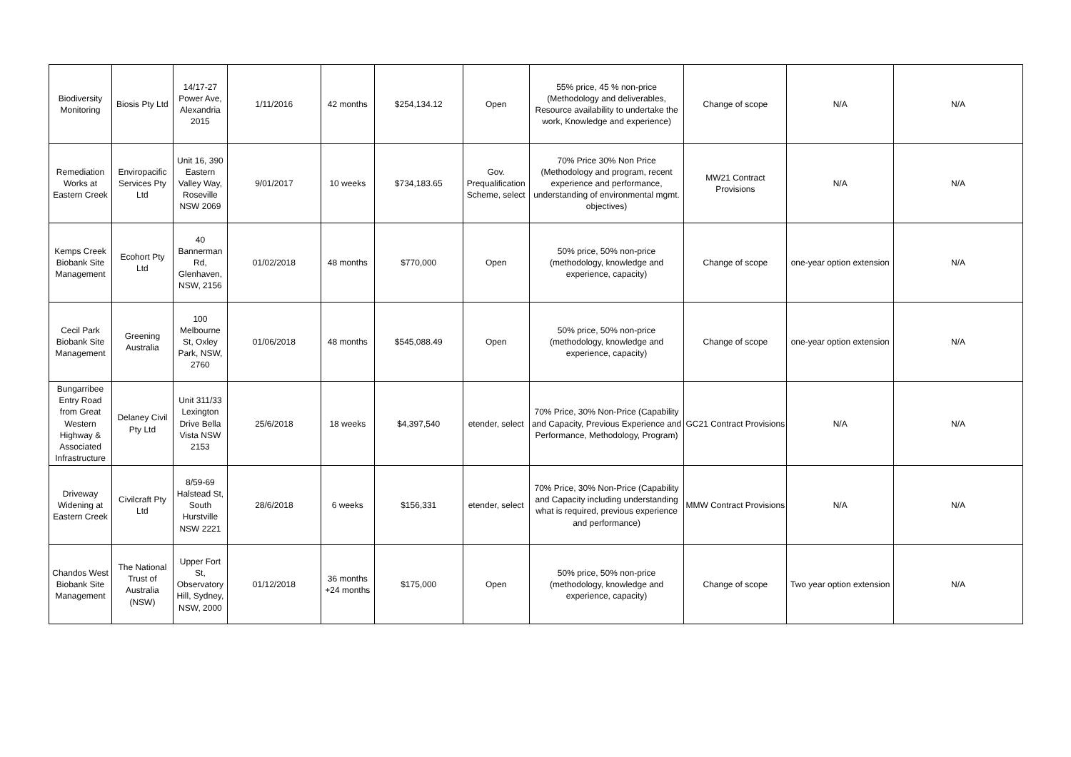| Biodiversity Monitoring | Biosis Pty Ltd | 14/17-27 Power Ave, Alexandria 2015 | 1/11/2016 | 42 months | $254,134.12 | Open | 55% price, 45 % non-price (Methodology and deliverables, Resource availability to undertake the work, Knowledge and experience) | Change of scope | N/A | N/A |
| Remediation Works at Eastern Creek | Enviropacific Services Pty Ltd | Unit 16, 390 Eastern Valley Way, Roseville NSW 2069 | 9/01/2017 | 10 weeks | $734,183.65 | Gov. Prequalification Scheme, select | 70% Price 30% Non Price (Methodology and program, recent experience and performance, understanding of environmental mgmt. objectives) | MW21 Contract Provisions | N/A | N/A |
| Kemps Creek Biobank Site Management | Ecohort Pty Ltd | 40 Bannerman Rd, Glenhaven, NSW, 2156 | 01/02/2018 | 48 months | $770,000 | Open | 50% price, 50% non-price (methodology, knowledge and experience, capacity) | Change of scope | one-year option extension | N/A |
| Cecil Park Biobank Site Management | Greening Australia | 100 Melbourne St, Oxley Park, NSW, 2760 | 01/06/2018 | 48 months | $545,088.49 | Open | 50% price, 50% non-price (methodology, knowledge and experience, capacity) | Change of scope | one-year option extension | N/A |
| Bungarribee Entry Road from Great Western Highway & Associated Infrastructure | Delaney Civil Pty Ltd | Unit 311/33 Lexington Drive Bella Vista NSW 2153 | 25/6/2018 | 18 weeks | $4,397,540 | etender, select | 70% Price, 30% Non-Price (Capability and Capacity, Previous Experience and Performance, Methodology, Program) | GC21 Contract Provisions | N/A | N/A |
| Driveway Widening at Eastern Creek | Civilcraft Pty Ltd | 8/59-69 Halstead St, South Hurstville NSW 2221 | 28/6/2018 | 6 weeks | $156,331 | etender, select | 70% Price, 30% Non-Price (Capability and Capacity including understanding what is required, previous experience and performance) | MMW Contract Provisions | N/A | N/A |
| Chandos West Biobank Site Management | The National Trust of Australia (NSW) | Upper Fort St, Observatory Hill, Sydney, NSW, 2000 | 01/12/2018 | 36 months +24 months | $175,000 | Open | 50% price, 50% non-price (methodology, knowledge and experience, capacity) | Change of scope | Two year option extension | N/A |